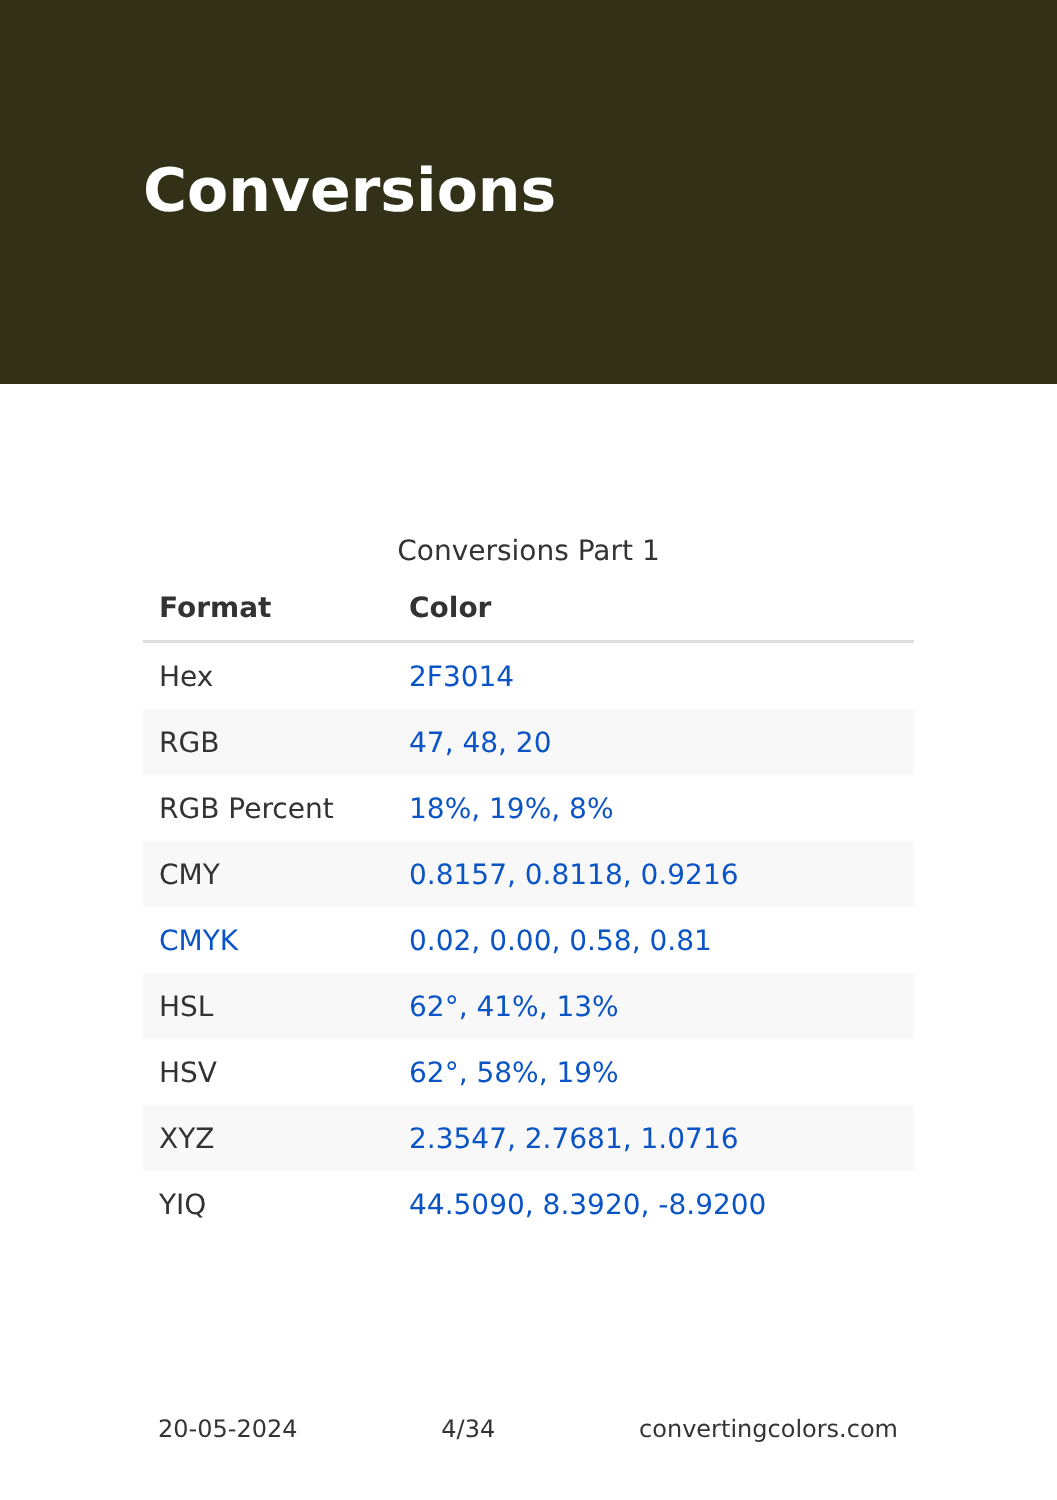Conversions
Conversions Part 1
| Format | Color |
| --- | --- |
| Hex | 2F3014 |
| RGB | 47, 48, 20 |
| RGB Percent | 18%, 19%, 8% |
| CMY | 0.8157, 0.8118, 0.9216 |
| CMYK | 0.02, 0.00, 0.58, 0.81 |
| HSL | 62°, 41%, 13% |
| HSV | 62°, 58%, 19% |
| XYZ | 2.3547, 2.7681, 1.0716 |
| YIQ | 44.5090, 8.3920, -8.9200 |
20-05-2024 4/34 convertingcolors.com